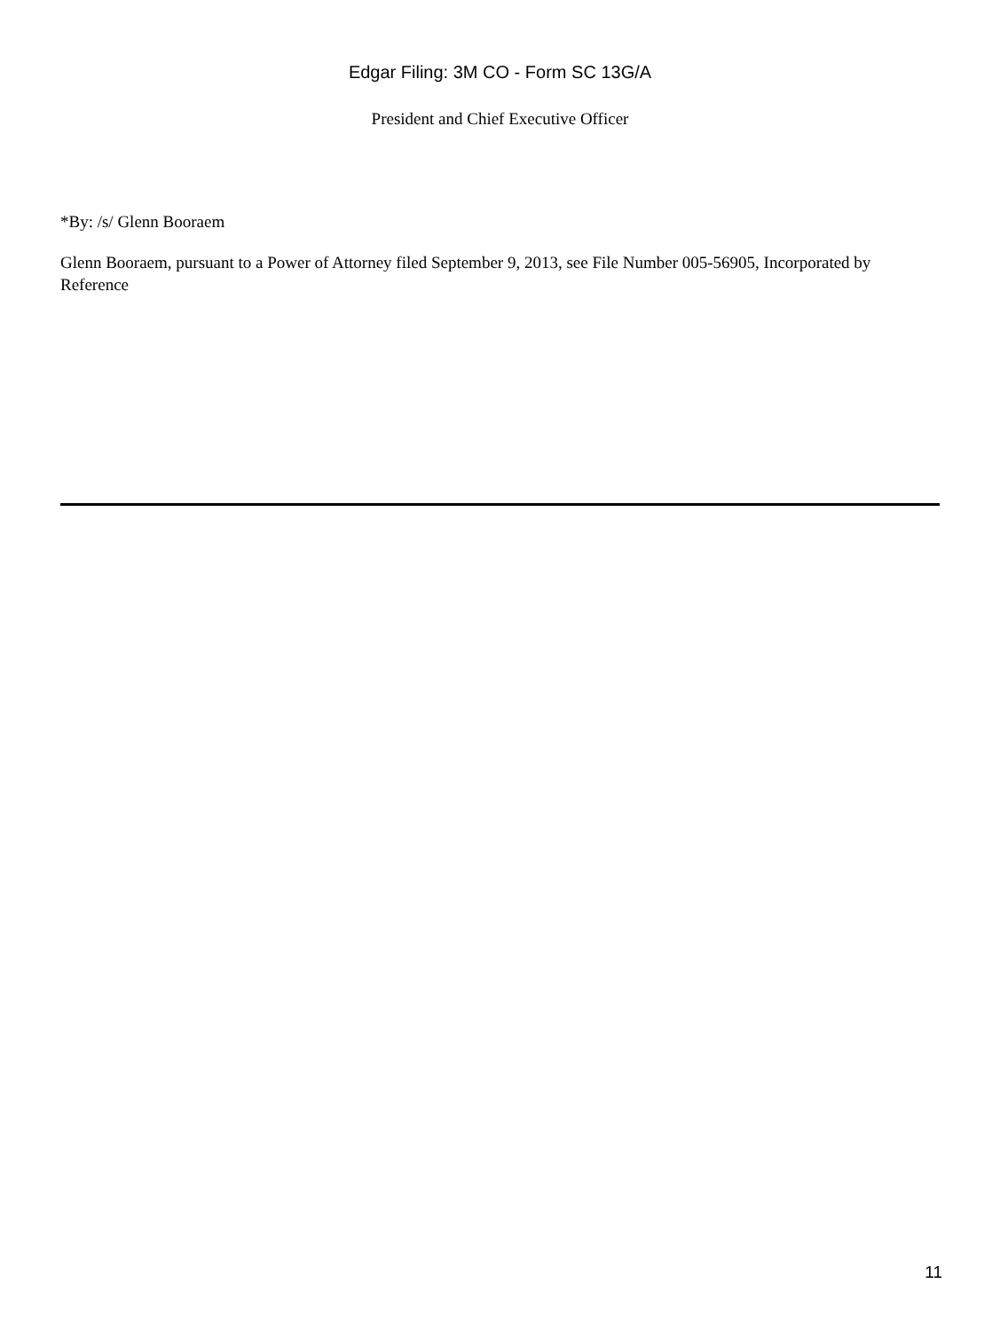Edgar Filing: 3M CO - Form SC 13G/A
President and Chief Executive Officer
*By: /s/ Glenn Booraem
Glenn Booraem, pursuant to a Power of Attorney filed September 9, 2013, see File Number 005-56905, Incorporated by Reference
11